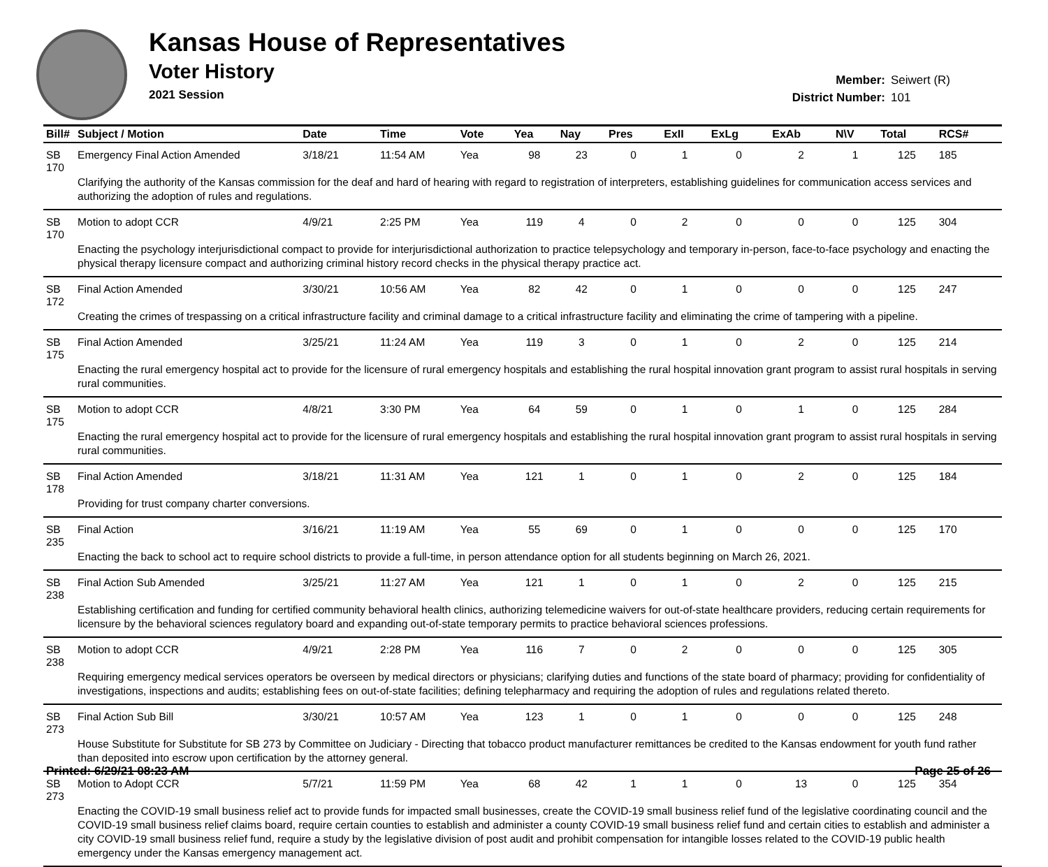Kansas House of Representatives
Voter History
2021 Session
Member: Seiwert (R)
District Number: 101
| Bill# | Subject / Motion | Date | Time | Vote | Yea | Nay | Pres | ExII | ExLg | ExAb | N\V | Total | RCS# |
| --- | --- | --- | --- | --- | --- | --- | --- | --- | --- | --- | --- | --- | --- |
| SB 170 | Emergency Final Action Amended | 3/18/21 | 11:54 AM | Yea | 98 | 23 | 0 | 1 | 0 | 2 | 1 | 125 | 185 |
| | Clarifying the authority of the Kansas commission for the deaf and hard of hearing with regard to registration of interpreters, establishing guidelines for communication access services and authorizing the adoption of rules and regulations. | | | | | | | | | | | | |
| SB 170 | Motion to adopt CCR | 4/9/21 | 2:25 PM | Yea | 119 | 4 | 0 | 2 | 0 | 0 | 0 | 125 | 304 |
| | Enacting the psychology interjurisdictional compact to provide for interjurisdictional authorization to practice telepsychology and temporary in-person, face-to-face psychology and enacting the physical therapy licensure compact and authorizing criminal history record checks in the physical therapy practice act. | | | | | | | | | | | | |
| SB 172 | Final Action Amended | 3/30/21 | 10:56 AM | Yea | 82 | 42 | 0 | 1 | 0 | 0 | 0 | 125 | 247 |
| | Creating the crimes of trespassing on a critical infrastructure facility and criminal damage to a critical infrastructure facility and eliminating the crime of tampering with a pipeline. | | | | | | | | | | | | |
| SB 175 | Final Action Amended | 3/25/21 | 11:24 AM | Yea | 119 | 3 | 0 | 1 | 0 | 2 | 0 | 125 | 214 |
| | Enacting the rural emergency hospital act to provide for the licensure of rural emergency hospitals and establishing the rural hospital innovation grant program to assist rural hospitals in serving rural communities. | | | | | | | | | | | | |
| SB 175 | Motion to adopt CCR | 4/8/21 | 3:30 PM | Yea | 64 | 59 | 0 | 1 | 0 | 1 | 0 | 125 | 284 |
| | Enacting the rural emergency hospital act to provide for the licensure of rural emergency hospitals and establishing the rural hospital innovation grant program to assist rural hospitals in serving rural communities. | | | | | | | | | | | | |
| SB 178 | Final Action Amended | 3/18/21 | 11:31 AM | Yea | 121 | 1 | 0 | 1 | 0 | 2 | 0 | 125 | 184 |
| | Providing for trust company charter conversions. | | | | | | | | | | | | |
| SB 235 | Final Action | 3/16/21 | 11:19 AM | Yea | 55 | 69 | 0 | 1 | 0 | 0 | 0 | 125 | 170 |
| | Enacting the back to school act to require school districts to provide a full-time, in person attendance option for all students beginning on March 26, 2021. | | | | | | | | | | | | |
| SB 238 | Final Action Sub Amended | 3/25/21 | 11:27 AM | Yea | 121 | 1 | 0 | 1 | 0 | 2 | 0 | 125 | 215 |
| | Establishing certification and funding for certified community behavioral health clinics, authorizing telemedicine waivers for out-of-state healthcare providers, reducing certain requirements for licensure by the behavioral sciences regulatory board and expanding out-of-state temporary permits to practice behavioral sciences professions. | | | | | | | | | | | | |
| SB 238 | Motion to adopt CCR | 4/9/21 | 2:28 PM | Yea | 116 | 7 | 0 | 2 | 0 | 0 | 0 | 125 | 305 |
| | Requiring emergency medical services operators be overseen by medical directors or physicians; clarifying duties and functions of the state board of pharmacy; providing for confidentiality of investigations, inspections and audits; establishing fees on out-of-state facilities; defining telepharmacy and requiring the adoption of rules and regulations related thereto. | | | | | | | | | | | | |
| SB 273 | Final Action Sub Bill | 3/30/21 | 10:57 AM | Yea | 123 | 1 | 0 | 1 | 0 | 0 | 0 | 125 | 248 |
| | House Substitute for Substitute for SB 273 by Committee on Judiciary - Directing that tobacco product manufacturer remittances be credited to the Kansas endowment for youth fund rather than deposited into escrow upon certification by the attorney general. | | | | | | | | | | | | |
| SB 273 | Motion to Adopt CCR | 5/7/21 | 11:59 PM | Yea | 68 | 42 | 1 | 1 | 0 | 13 | 0 | 125 | 354 |
| | Enacting the COVID-19 small business relief act to provide funds for impacted small businesses, create the COVID-19 small business relief fund of the legislative coordinating council and the COVID-19 small business relief claims board, require certain counties to establish and administer a county COVID-19 small business relief fund and certain cities to establish and administer a city COVID-19 small business relief fund, require a study by the legislative division of post audit and prohibit compensation for intangible losses related to the COVID-19 public health emergency under the Kansas emergency management act. | | | | | | | | | | | | |
Printed: 6/29/21 08:23 AM Page 25 of 26